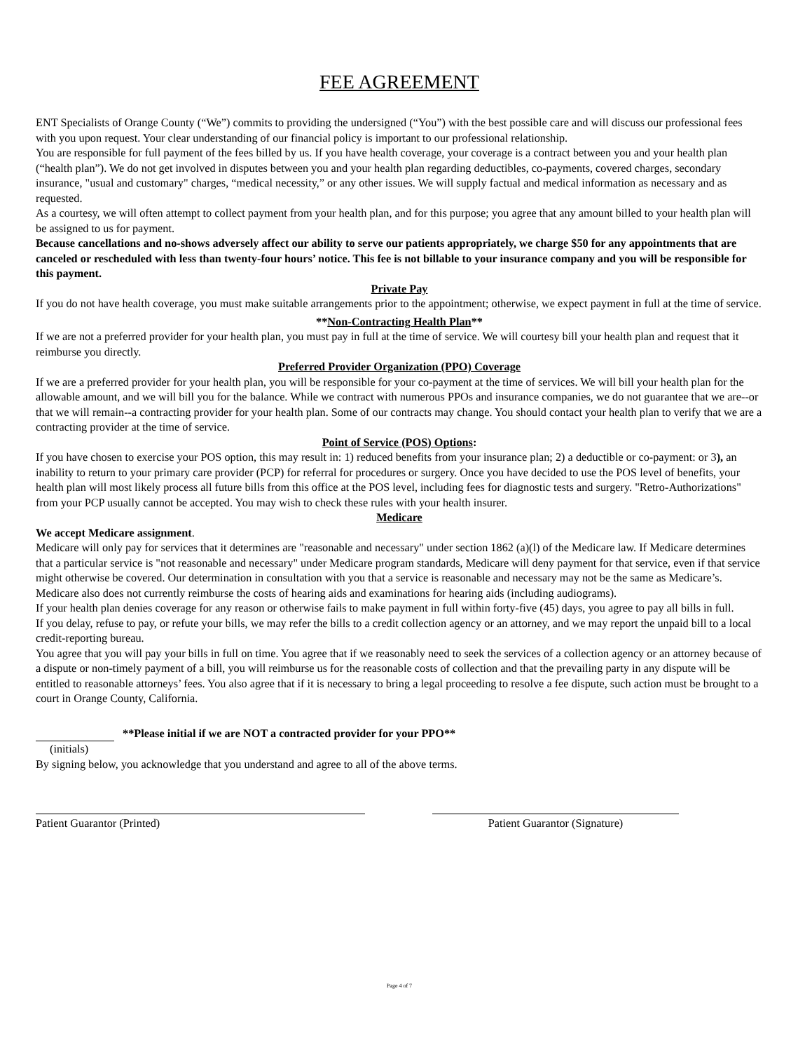FEE AGREEMENT
ENT Specialists of Orange County (“We”) commits to providing the undersigned (“You”) with the best possible care and will discuss our professional fees with you upon request. Your clear understanding of our financial policy is important to our professional relationship.
You are responsible for full payment of the fees billed by us. If you have health coverage, your coverage is a contract between you and your health plan (“health plan”). We do not get involved in disputes between you and your health plan regarding deductibles, co-payments, covered charges, secondary insurance, "usual and customary" charges, “medical necessity,” or any other issues. We will supply factual and medical information as necessary and as requested.
As a courtesy, we will often attempt to collect payment from your health plan, and for this purpose; you agree that any amount billed to your health plan will be assigned to us for payment.
Because cancellations and no-shows adversely affect our ability to serve our patients appropriately, we charge $50 for any appointments that are canceled or rescheduled with less than twenty-four hours’ notice. This fee is not billable to your insurance company and you will be responsible for this payment.
Private Pay
If you do not have health coverage, you must make suitable arrangements prior to the appointment; otherwise, we expect payment in full at the time of service.
**Non-Contracting Health Plan**
If we are not a preferred provider for your health plan, you must pay in full at the time of service. We will courtesy bill your health plan and request that it reimburse you directly.
Preferred Provider Organization (PPO) Coverage
If we are a preferred provider for your health plan, you will be responsible for your co-payment at the time of services. We will bill your health plan for the allowable amount, and we will bill you for the balance. While we contract with numerous PPOs and insurance companies, we do not guarantee that we are--or that we will remain--a contracting provider for your health plan. Some of our contracts may change. You should contact your health plan to verify that we are a contracting provider at the time of service.
Point of Service (POS) Options:
If you have chosen to exercise your POS option, this may result in: 1) reduced benefits from your insurance plan; 2) a deductible or co-payment: or 3), an inability to return to your primary care provider (PCP) for referral for procedures or surgery. Once you have decided to use the POS level of benefits, your health plan will most likely process all future bills from this office at the POS level, including fees for diagnostic tests and surgery. "Retro-Authorizations" from your PCP usually cannot be accepted. You may wish to check these rules with your health insurer.
Medicare
We accept Medicare assignment.
Medicare will only pay for services that it determines are "reasonable and necessary" under section 1862 (a)(l) of the Medicare law. If Medicare determines that a particular service is "not reasonable and necessary" under Medicare program standards, Medicare will deny payment for that service, even if that service might otherwise be covered. Our determination in consultation with you that a service is reasonable and necessary may not be the same as Medicare’s. Medicare also does not currently reimburse the costs of hearing aids and examinations for hearing aids (including audiograms).
If your health plan denies coverage for any reason or otherwise fails to make payment in full within forty-five (45) days, you agree to pay all bills in full.
If you delay, refuse to pay, or refute your bills, we may refer the bills to a credit collection agency or an attorney, and we may report the unpaid bill to a local credit-reporting bureau.
You agree that you will pay your bills in full on time. You agree that if we reasonably need to seek the services of a collection agency or an attorney because of a dispute or non-timely payment of a bill, you will reimburse us for the reasonable costs of collection and that the prevailing party in any dispute will be entitled to reasonable attorneys’ fees. You also agree that if it is necessary to bring a legal proceeding to resolve a fee dispute, such action must be brought to a court in Orange County, California.
**Please initial if we are NOT a contracted provider for your PPO**
(initials)
By signing below, you acknowledge that you understand and agree to all of the above terms.
Patient Guarantor (Printed) Patient Guarantor (Signature)
Page 4 of 7